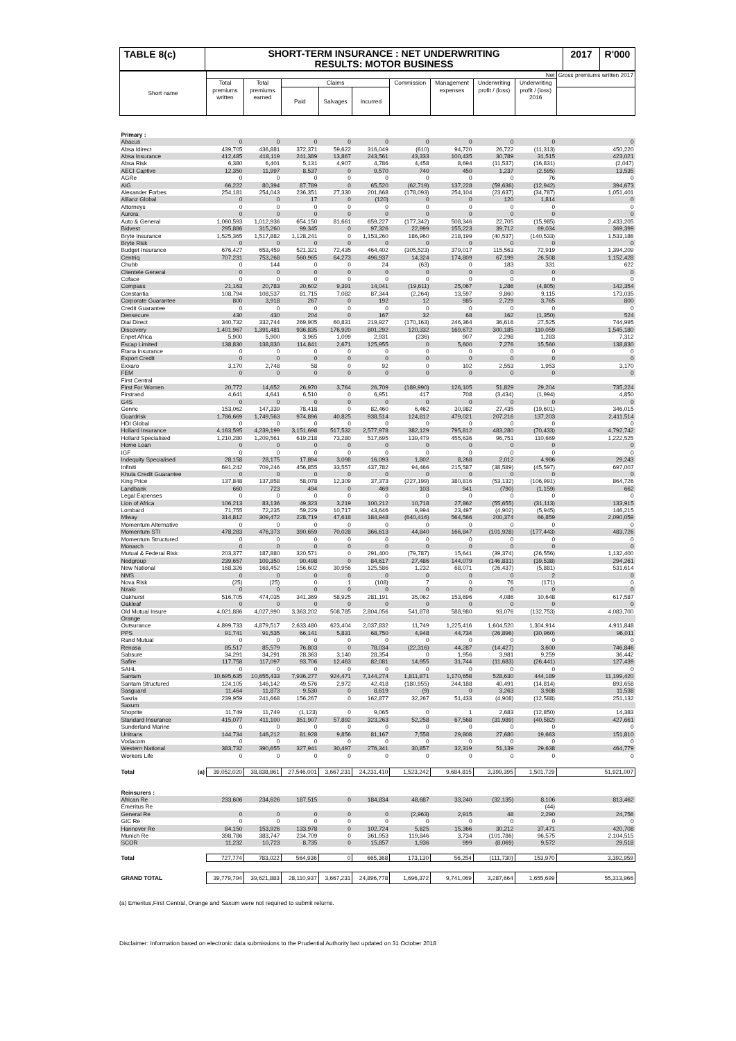TABLE 8(c)
SHORT-TERM INSURANCE : NET UNDERWRITING
RESULTS: MOTOR BUSINESS
2017 R'000
| Short name | Net | | | | | | | | | Gross premiums written 2017 |
| --- | --- | --- | --- | --- | --- | --- | --- | --- | --- | --- |
| | Total premiums written | Total premiums earned | Claims | | | Commission | Management expenses | Underwriting profit / (loss) | Underwriting profit / (loss) 2016 | |
| | | | Paid | Salvages | Incurred | | | | | |
| Primary : | | | | | | | | | | |
| Abacus | 0 | 0 | 0 | 0 | 0 | 0 | 0 | 0 | 0 | 0 |
| Absa Idirect | 439,705 | 436,881 | 372,371 | 59,622 | 316,049 | (610) | 94,720 | 26,722 | (11,313) | 450,220 |
| Absa Insurance | 412,485 | 418,119 | 241,389 | 13,867 | 243,561 | 43,333 | 100,435 | 30,789 | 31,515 | 423,021 |
| Absa Risk | 6,380 | 6,401 | 5,131 | 4,907 | 4,786 | 4,458 | 8,694 | (11,537) | (16,831) | (2,047) |
| AECI Captive | 12,350 | 11,997 | 8,537 | 0 | 9,570 | 740 | 450 | 1,237 | (2,595) | 13,535 |
| AGRe | 0 | 0 | 0 | 0 | 0 | 0 | 0 | 0 | 76 | 0 |
| AIG | 66,222 | 80,394 | 87,789 | 0 | 65,520 | (62,719) | 137,228 | (59,636) | (12,942) | 394,673 |
| Alexander Forbes | 254,181 | 254,043 | 236,351 | 27,330 | 201,668 | (178,093) | 254,104 | (23,637) | (34,787) | 1,051,401 |
| Allianz Global | 0 | 0 | 17 | 0 | (120) | 0 | 0 | 120 | 1,814 | 0 |
| Attorneys | 0 | 0 | 0 | 0 | 0 | 0 | 0 | 0 | 0 | 0 |
| Aurora | 0 | 0 | 0 | 0 | 0 | 0 | 0 | 0 | 0 | 0 |
| Auto & General | 1,060,593 | 1,012,936 | 654,150 | 81,661 | 659,227 | (177,342) | 508,346 | 22,705 | (15,985) | 2,433,205 |
| Bidvest | 295,886 | 315,260 | 99,345 | 0 | 97,326 | 22,999 | 155,223 | 39,712 | 69,034 | 369,399 |
| Bryte Insurance | 1,525,365 | 1,517,882 | 1,128,241 | 0 | 1,153,260 | 186,960 | 218,199 | (40,537) | (140,533) | 1,533,186 |
| Bryte Risk | 0 | 0 | 0 | 0 | 0 | 0 | 0 | 0 | 0 | 0 |
| Budget Insurance | 676,427 | 653,459 | 521,321 | 72,435 | 464,402 | (305,523) | 379,017 | 115,563 | 72,919 | 1,394,209 |
| Centriq | 707,231 | 753,268 | 560,965 | 64,273 | 496,937 | 14,324 | 174,809 | 67,199 | 26,508 | 1,152,428 |
| Chubb | 0 | 144 | 0 | 0 | 24 | (63) | 0 | 183 | 331 | 622 |
| Clientele General | 0 | 0 | 0 | 0 | 0 | 0 | 0 | 0 | 0 | 0 |
| Coface | 0 | 0 | 0 | 0 | 0 | 0 | 0 | 0 | 0 | 0 |
| Compass | 21,163 | 20,783 | 20,602 | 9,391 | 14,041 | (19,611) | 25,067 | 1,286 | (4,805) | 142,354 |
| Constantia | 108,794 | 108,537 | 81,715 | 7,082 | 87,344 | (2,264) | 13,597 | 9,860 | 9,115 | 173,035 |
| Corporate Guarantee | 800 | 3,918 | 267 | 0 | 192 | 12 | 985 | 2,729 | 3,765 | 800 |
| Credit Guarantee | 0 | 0 | 0 | 0 | 0 | 0 | 0 | 0 | 0 | 0 |
| Densecure | 430 | 430 | 204 | 0 | 167 | 32 | 68 | 162 | (1,350) | 524 |
| Dial Direct | 340,732 | 332,744 | 269,905 | 60,831 | 219,927 | (170,163) | 246,364 | 36,616 | 27,525 | 744,995 |
| Discovery | 1,401,967 | 1,391,481 | 936,835 | 176,920 | 801,292 | 120,332 | 169,672 | 300,185 | 110,059 | 1,545,180 |
| Enpet Africa | 5,900 | 5,900 | 3,965 | 1,099 | 2,931 | (236) | 907 | 2,298 | 1,283 | 7,312 |
| Escap Limited | 138,830 | 138,830 | 114,841 | 2,671 | 125,955 | 0 | 5,600 | 7,276 | 15,560 | 138,830 |
| Etana Insurance | 0 | 0 | 0 | 0 | 0 | 0 | 0 | 0 | 0 | 0 |
| Export Credit | 0 | 0 | 0 | 0 | 0 | 0 | 0 | 0 | 0 | 0 |
| Exxaro | 3,170 | 2,748 | 58 | 0 | 92 | 0 | 102 | 2,553 | 1,953 | 3,170 |
| FEM | 0 | 0 | 0 | 0 | 0 | 0 | 0 | 0 | 0 | 0 |
| First Central | | | | | | | | | | |
| First For Women | 20,772 | 14,652 | 26,970 | 3,764 | 26,709 | (189,990) | 126,105 | 51,829 | 29,204 | 735,224 |
| Firstrand | 4,641 | 4,641 | 6,510 | 0 | 6,951 | 417 | 708 | (3,434) | (1,994) | 4,850 |
| G4S | 0 | 0 | 0 | 0 | 0 | 0 | 0 | 0 | 0 | 0 |
| Genric | 153,062 | 147,339 | 78,418 | 0 | 82,460 | 6,462 | 30,982 | 27,435 | (19,601) | 346,015 |
| Guardrisk | 1,786,669 | 1,749,563 | 974,896 | 40,825 | 938,514 | 124,812 | 479,021 | 207,216 | 137,203 | 2,411,514 |
| HDI Global | 0 | 0 | 0 | 0 | 0 | 0 | 0 | 0 | 0 | 0 |
| Hollard Insurance | 4,163,595 | 4,239,199 | 3,151,698 | 517,532 | 2,577,978 | 382,129 | 795,812 | 483,280 | (70,433) | 4,792,742 |
| Hollard Specialised | 1,210,280 | 1,209,561 | 619,218 | 73,280 | 517,695 | 139,479 | 455,636 | 96,751 | 110,669 | 1,222,525 |
| Home Loan | 0 | 0 | 0 | 0 | 0 | 0 | 0 | 0 | 0 | 0 |
| IGF | 0 | 0 | 0 | 0 | 0 | 0 | 0 | 0 | 0 | 0 |
| Indequity Specialised | 28,158 | 28,175 | 17,894 | 3,098 | 16,093 | 1,802 | 8,268 | 2,012 | 4,986 | 29,243 |
| Infiniti | 691,242 | 709,246 | 456,855 | 33,557 | 437,782 | 94,466 | 215,587 | (38,589) | (45,597) | 697,007 |
| Khula Credit Guarantee | 0 | 0 | 0 | 0 | 0 | 0 | 0 | 0 | 0 | 0 |
| King Price | 137,848 | 137,858 | 58,078 | 12,309 | 37,373 | (227,199) | 380,816 | (53,132) | (106,991) | 864,726 |
| Landbank | 660 | 723 | 494 | 0 | 469 | 103 | 941 | (790) | (1,159) | 662 |
| Legal Expenses | 0 | 0 | 0 | 0 | 0 | 0 | 0 | 0 | 0 | 0 |
| Lion of Africa | 106,213 | 83,136 | 49,323 | 3,219 | 100,212 | 10,718 | 27,862 | (55,655) | (31,113) | 133,915 |
| Lombard | 71,755 | 72,235 | 59,229 | 10,717 | 43,646 | 9,994 | 23,497 | (4,902) | (5,945) | 146,215 |
| Miway | 314,812 | 309,472 | 228,719 | 47,618 | 184,948 | (640,416) | 564,566 | 200,374 | 66,859 | 2,090,059 |
| Momentum Alternative | 0 | 0 | 0 | 0 | 0 | 0 | 0 | 0 | 0 | 0 |
| Momentum STI | 478,283 | 476,373 | 390,659 | 70,028 | 366,613 | 44,840 | 166,847 | (101,928) | (177,443) | 483,726 |
| Momentum Structured | 0 | 0 | 0 | 0 | 0 | 0 | 0 | 0 | 0 | 0 |
| Monarch | 0 | 0 | 0 | 0 | 0 | 0 | 0 | 0 | 0 | 0 |
| Mutual & Federal Risk | 203,377 | 187,880 | 320,571 | 0 | 291,400 | (79,787) | 15,641 | (39,374) | (26,556) | 1,132,400 |
| Nedgroup | 239,657 | 109,350 | 90,498 | 0 | 84,617 | 27,486 | 144,079 | (146,831) | (39,538) | 294,261 |
| New National | 168,326 | 168,452 | 156,602 | 30,956 | 125,586 | 1,232 | 68,071 | (26,437) | (5,881) | 531,614 |
| NMS | 0 | 0 | 0 | 0 | 0 | 0 | 0 | 0 | 2 | 0 |
| Nova Risk | (25) | (25) | 0 | 1 | (108) | 7 | 0 | 76 | (171) | 0 |
| Nzalo | 0 | 0 | 0 | 0 | 0 | 0 | 0 | 0 | 0 | 0 |
| Oakhurst | 516,705 | 474,035 | 341,369 | 58,925 | 281,191 | 35,062 | 153,696 | 4,086 | 10,648 | 617,587 |
| Oakleaf | 0 | 0 | 0 | 0 | 0 | 0 | 0 | 0 | 0 | 0 |
| Old Mutual Insure | 4,021,886 | 4,027,990 | 3,363,202 | 508,785 | 2,804,056 | 541,878 | 588,980 | 93,076 | (132,753) | 4,083,700 |
| Orange | | | | | | | | | | |
| Outsurance | 4,899,733 | 4,879,517 | 2,633,480 | 623,404 | 2,037,832 | 11,749 | 1,225,416 | 1,604,520 | 1,304,914 | 4,911,848 |
| PPS | 91,741 | 91,535 | 66,141 | 5,831 | 68,750 | 4,948 | 44,734 | (26,896) | (30,960) | 96,011 |
| Rand Mutual | 0 | 0 | 0 | 0 | 0 | 0 | 0 | 0 | 0 | 0 |
| Renasa | 85,517 | 85,579 | 76,803 | 0 | 78,034 | (22,316) | 44,287 | (14,427) | 3,600 | 746,846 |
| Sabsure | 34,291 | 34,291 | 28,363 | 3,140 | 28,354 | 0 | 1,956 | 3,981 | 9,259 | 36,442 |
| Safire | 117,758 | 117,097 | 93,706 | 12,463 | 82,081 | 14,955 | 31,744 | (11,683) | (26,441) | 127,439 |
| SAHL | 0 | 0 | 0 | 0 | 0 | 0 | 0 | 0 | 0 | 0 |
| Santam | 10,695,635 | 10,655,433 | 7,936,277 | 924,471 | 7,144,274 | 1,811,871 | 1,170,658 | 528,630 | 444,189 | 11,199,420 |
| Santam Structured | 124,105 | 146,142 | 49,576 | 2,972 | 42,418 | (180,955) | 244,188 | 40,491 | (14,814) | 893,658 |
| Sasguard | 11,464 | 11,873 | 9,530 | 0 | 8,619 | (9) | 0 | 3,263 | 3,988 | 11,538 |
| Sasria | 239,959 | 241,668 | 156,267 | 0 | 162,877 | 32,267 | 51,433 | (4,908) | (12,588) | 251,132 |
| Saxum | | | | | | | | | | |
| Shoprite | 11,749 | 11,749 | (1,123) | 0 | 9,065 | 0 | 1 | 2,683 | (12,850) | 14,383 |
| Standard Insurance | 415,077 | 411,100 | 351,907 | 57,892 | 323,263 | 52,258 | 67,568 | (31,989) | (40,582) | 427,661 |
| Sunderland Marine | 0 | 0 | 0 | 0 | 0 | 0 | 0 | 0 | 0 | 0 |
| Unitrans | 144,734 | 146,212 | 81,928 | 9,856 | 81,167 | 7,558 | 29,808 | 27,680 | 19,663 | 151,810 |
| Vodacom | 0 | 0 | 0 | 0 | 0 | 0 | 0 | 0 | 0 | 0 |
| Western National | 383,732 | 390,655 | 327,941 | 30,497 | 276,341 | 30,857 | 32,319 | 51,139 | 29,638 | 464,779 |
| Workers Life | 0 | 0 | 0 | 0 | 0 | 0 | 0 | 0 | 0 | 0 |
| Total (a) | 39,052,020 | 38,838,861 | 27,546,001 | 3,667,231 | 24,231,410 | 1,523,242 | 9,684,815 | 3,399,395 | 1,501,729 | 51,921,007 |
| Reinsurers : | | | | | | | | | | |
| African Re | 233,606 | 234,626 | 187,515 | 0 | 184,834 | 48,687 | 33,240 | (32,135) | 8,106 | 813,462 |
| Emeritus Re | | | | | | | | | (44) | |
| General Re | 0 | 0 | 0 | 0 | 0 | (2,963) | 2,915 | 48 | 2,290 | 24,756 |
| GIC Re | 0 | 0 | 0 | 0 | 0 | 0 | 0 | 0 | 0 | 0 |
| Hannover Re | 84,150 | 153,926 | 133,978 | 0 | 102,724 | 5,625 | 15,366 | 30,212 | 37,471 | 420,708 |
| Munich Re | 398,786 | 383,747 | 234,709 | 0 | 361,953 | 119,846 | 3,734 | (101,786) | 96,575 | 2,104,515 |
| SCOR | 11,232 | 10,723 | 8,735 | 0 | 15,857 | 1,936 | 999 | (8,069) | 9,572 | 29,518 |
| Total | 727,774 | 783,022 | 564,936 | 0 | 665,368 | 173,130 | 56,254 | (111,730) | 153,970 | 3,392,959 |
| GRAND TOTAL | 39,779,794 | 39,621,883 | 28,110,937 | 3,667,231 | 24,896,778 | 1,696,372 | 9,741,069 | 3,287,664 | 1,655,699 | 55,313,966 |
(a) Emeritus,First Central, Orange and Saxum were not required to submit returns.
Disclaimer: Information based on electronic data submissions to the Prudential Authority last updated on 31 October 2018